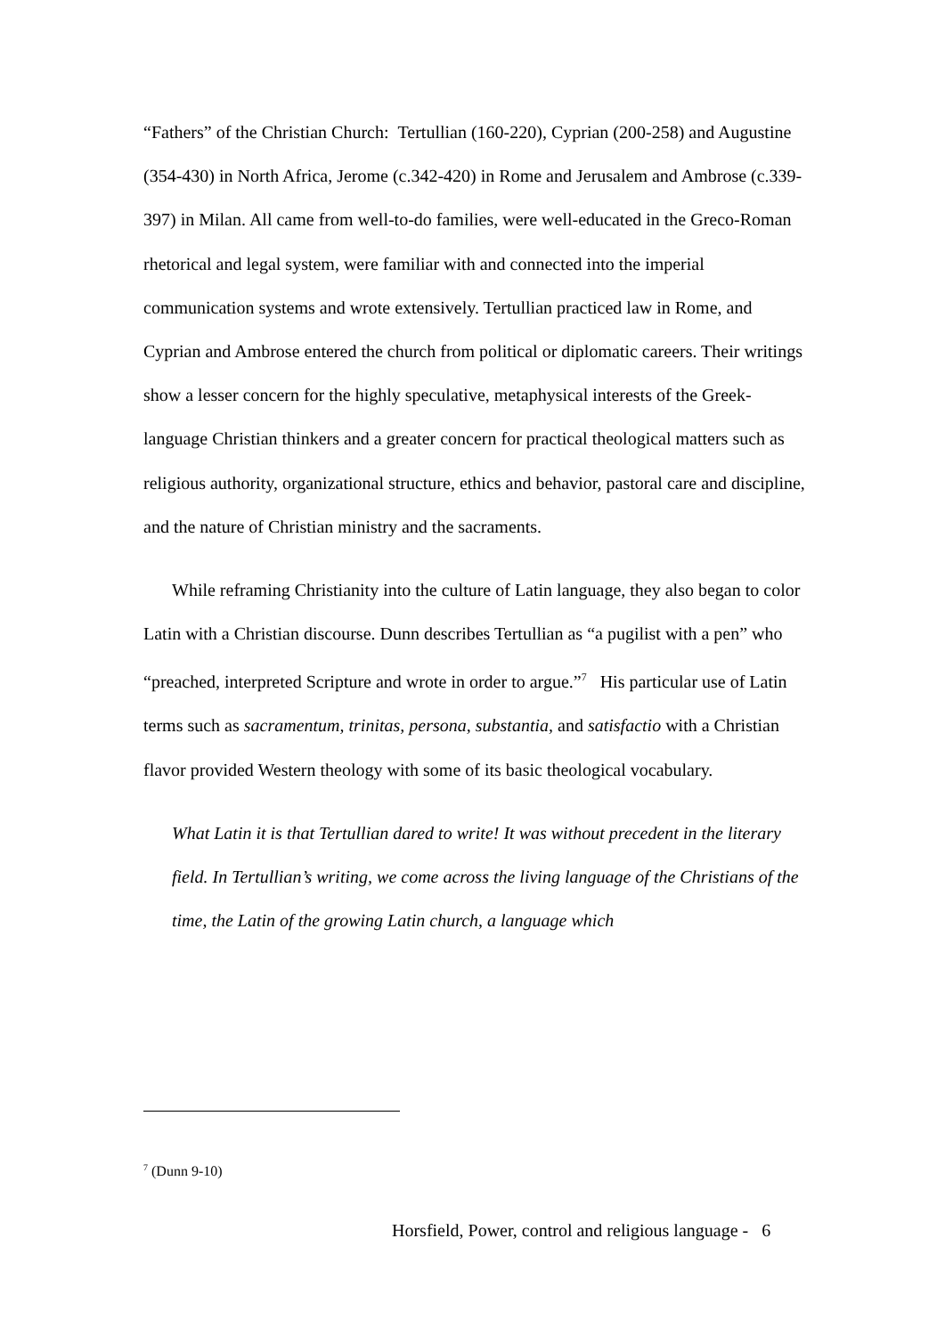“Fathers” of the Christian Church: Tertullian (160-220), Cyprian (200-258) and Augustine (354-430) in North Africa, Jerome (c.342-420) in Rome and Jerusalem and Ambrose (c.339-397) in Milan. All came from well-to-do families, were well-educated in the Greco-Roman rhetorical and legal system, were familiar with and connected into the imperial communication systems and wrote extensively. Tertullian practiced law in Rome, and Cyprian and Ambrose entered the church from political or diplomatic careers. Their writings show a lesser concern for the highly speculative, metaphysical interests of the Greek-language Christian thinkers and a greater concern for practical theological matters such as religious authority, organizational structure, ethics and behavior, pastoral care and discipline, and the nature of Christian ministry and the sacraments.
While reframing Christianity into the culture of Latin language, they also began to color Latin with a Christian discourse. Dunn describes Tertullian as “a pugilist with a pen” who “preached, interpreted Scripture and wrote in order to argue.”<sup>7</sup> His particular use of Latin terms such as sacramentum, trinitas, persona, substantia, and satisfactio with a Christian flavor provided Western theology with some of its basic theological vocabulary.
What Latin it is that Tertullian dared to write! It was without precedent in the literary field. In Tertullian’s writing, we come across the living language of the Christians of the time, the Latin of the growing Latin church, a language which
<sup>7</sup> (Dunn 9-10)
Horsfield, Power, control and religious language - 6